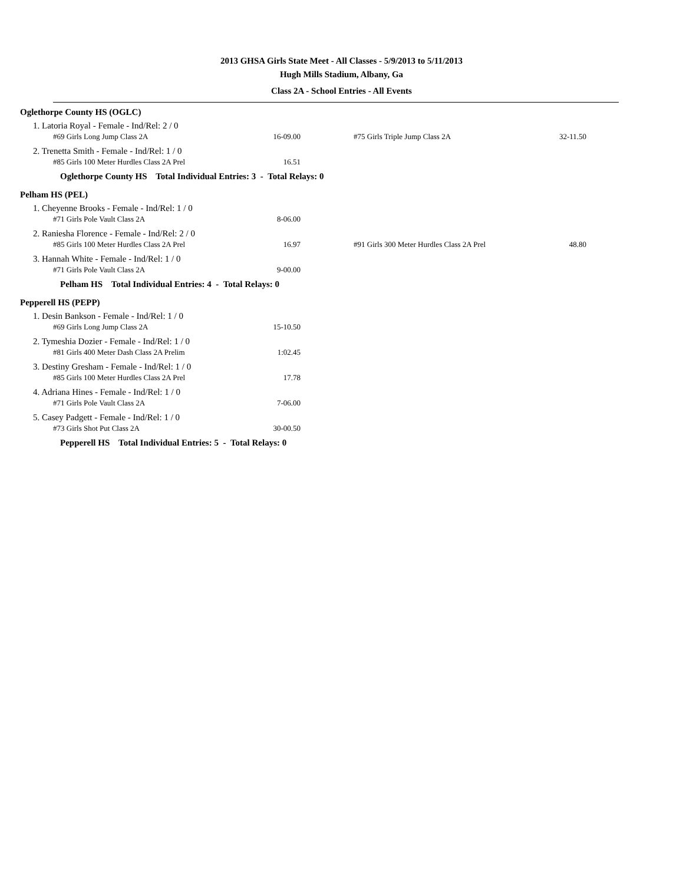2013 GHSA Girls State Meet - All Classes - 5/9/2013 to 5/11/2013
Hugh Mills Stadium, Albany, Ga
Class 2A - School Entries - All Events
Oglethorpe County HS (OGLC)
1. Latoria Royal - Female - Ind/Rel: 2 / 0
| #69 Girls Long Jump Class 2A | 16-09.00 | | #75 Girls Triple Jump Class 2A | 32-11.50 |
2. Trenetta Smith - Female - Ind/Rel: 1 / 0
| #85 Girls 100 Meter Hurdles Class 2A Prel | 16.51 |
Oglethorpe County HS Total Individual Entries: 3 - Total Relays: 0
Pelham HS (PEL)
1. Cheyenne Brooks - Female - Ind/Rel: 1 / 0
| #71 Girls Pole Vault Class 2A | 8-06.00 |
2. Raniesha Florence - Female - Ind/Rel: 2 / 0
| #85 Girls 100 Meter Hurdles Class 2A Prel | 16.97 | | #91 Girls 300 Meter Hurdles Class 2A Prel | 48.80 |
3. Hannah White - Female - Ind/Rel: 1 / 0
| #71 Girls Pole Vault Class 2A | 9-00.00 |
Pelham HS Total Individual Entries: 4 - Total Relays: 0
Pepperell HS (PEPP)
1. Desin Bankson - Female - Ind/Rel: 1 / 0
| #69 Girls Long Jump Class 2A | 15-10.50 |
2. Tymeshia Dozier - Female - Ind/Rel: 1 / 0
| #81 Girls 400 Meter Dash Class 2A Prelim | 1:02.45 |
3. Destiny Gresham - Female - Ind/Rel: 1 / 0
| #85 Girls 100 Meter Hurdles Class 2A Prel | 17.78 |
4. Adriana Hines - Female - Ind/Rel: 1 / 0
| #71 Girls Pole Vault Class 2A | 7-06.00 |
5. Casey Padgett - Female - Ind/Rel: 1 / 0
| #73 Girls Shot Put Class 2A | 30-00.50 |
Pepperell HS Total Individual Entries: 5 - Total Relays: 0